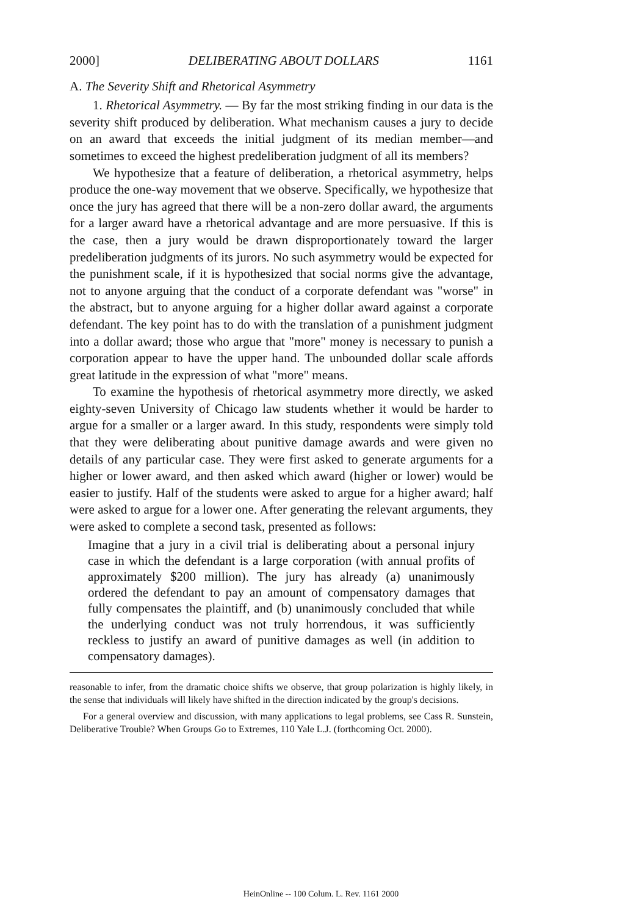2000] DELIBERATING ABOUT DOLLARS 1161
A. The Severity Shift and Rhetorical Asymmetry
1. Rhetorical Asymmetry. — By far the most striking finding in our data is the severity shift produced by deliberation. What mechanism causes a jury to decide on an award that exceeds the initial judgment of its median member—and sometimes to exceed the highest predeliberation judgment of all its members?
We hypothesize that a feature of deliberation, a rhetorical asymmetry, helps produce the one-way movement that we observe. Specifically, we hypothesize that once the jury has agreed that there will be a non-zero dollar award, the arguments for a larger award have a rhetorical advantage and are more persuasive. If this is the case, then a jury would be drawn disproportionately toward the larger predeliberation judgments of its jurors. No such asymmetry would be expected for the punishment scale, if it is hypothesized that social norms give the advantage, not to anyone arguing that the conduct of a corporate defendant was "worse" in the abstract, but to anyone arguing for a higher dollar award against a corporate defendant. The key point has to do with the translation of a punishment judgment into a dollar award; those who argue that "more" money is necessary to punish a corporation appear to have the upper hand. The unbounded dollar scale affords great latitude in the expression of what "more" means.
To examine the hypothesis of rhetorical asymmetry more directly, we asked eighty-seven University of Chicago law students whether it would be harder to argue for a smaller or a larger award. In this study, respondents were simply told that they were deliberating about punitive damage awards and were given no details of any particular case. They were first asked to generate arguments for a higher or lower award, and then asked which award (higher or lower) would be easier to justify. Half of the students were asked to argue for a higher award; half were asked to argue for a lower one. After generating the relevant arguments, they were asked to complete a second task, presented as follows:
Imagine that a jury in a civil trial is deliberating about a personal injury case in which the defendant is a large corporation (with annual profits of approximately $200 million). The jury has already (a) unanimously ordered the defendant to pay an amount of compensatory damages that fully compensates the plaintiff, and (b) unanimously concluded that while the underlying conduct was not truly horrendous, it was sufficiently reckless to justify an award of punitive damages as well (in addition to compensatory damages).
reasonable to infer, from the dramatic choice shifts we observe, that group polarization is highly likely, in the sense that individuals will likely have shifted in the direction indicated by the group's decisions.
For a general overview and discussion, with many applications to legal problems, see Cass R. Sunstein, Deliberative Trouble? When Groups Go to Extremes, 110 Yale L.J. (forthcoming Oct. 2000).
HeinOnline -- 100 Colum. L. Rev. 1161 2000